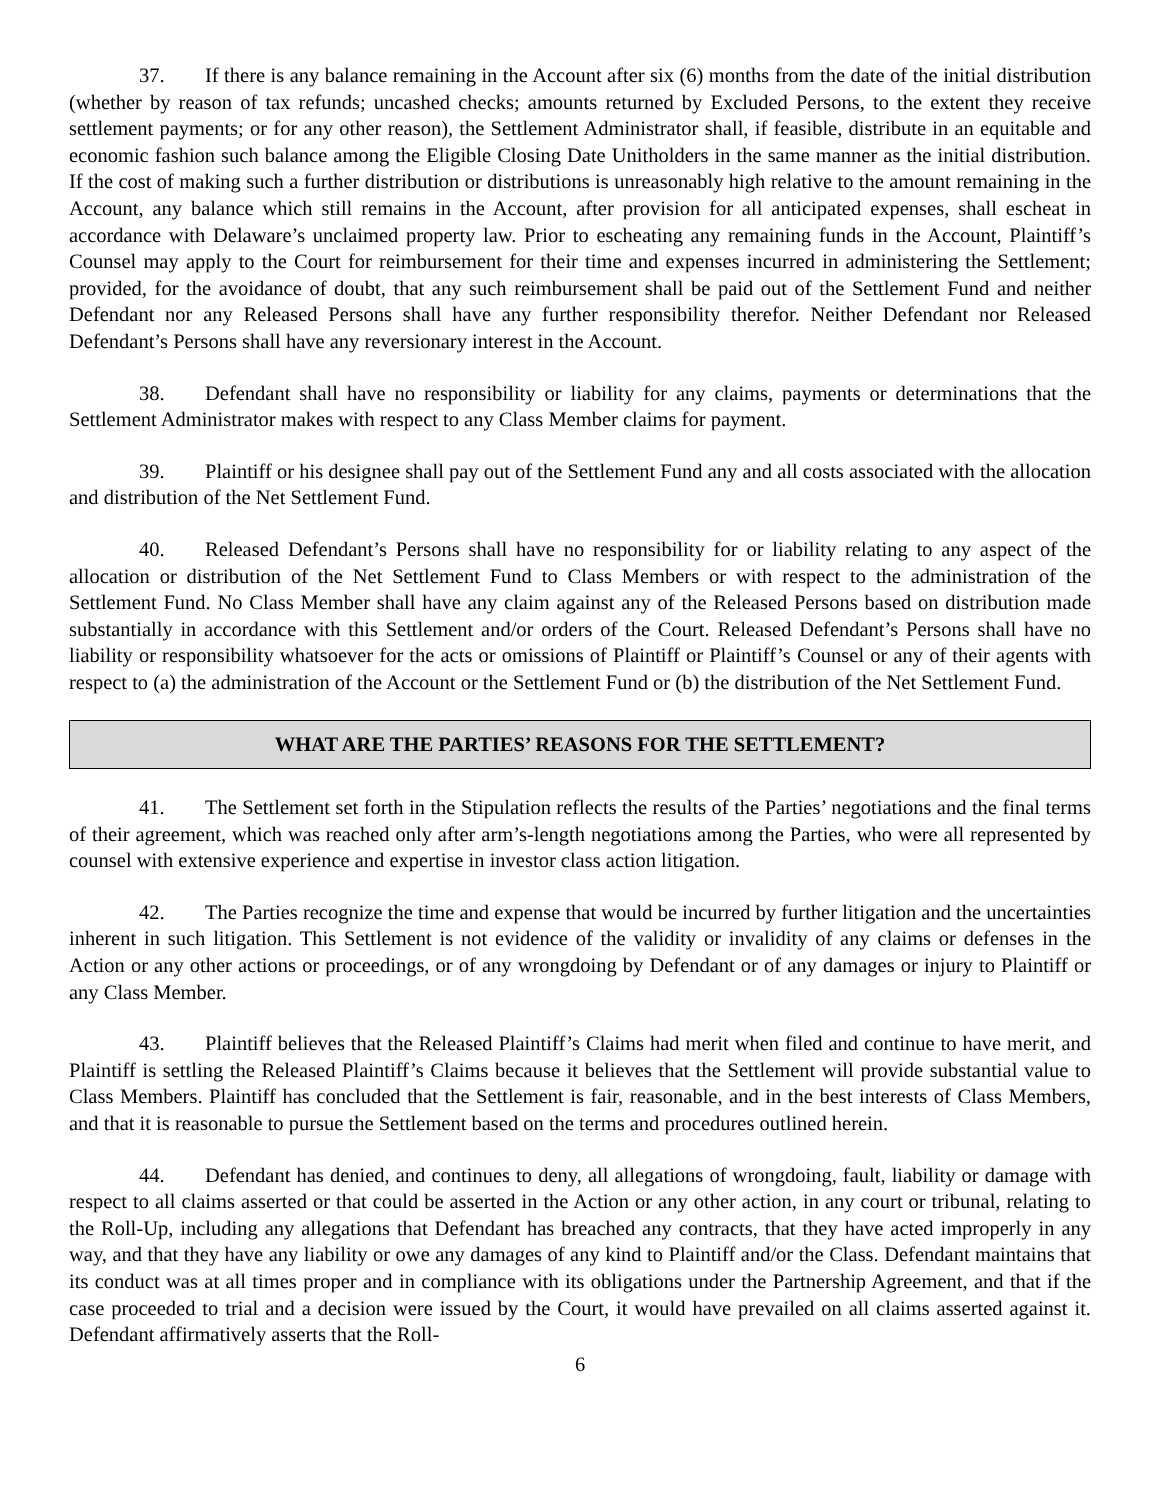37. If there is any balance remaining in the Account after six (6) months from the date of the initial distribution (whether by reason of tax refunds; uncashed checks; amounts returned by Excluded Persons, to the extent they receive settlement payments; or for any other reason), the Settlement Administrator shall, if feasible, distribute in an equitable and economic fashion such balance among the Eligible Closing Date Unitholders in the same manner as the initial distribution. If the cost of making such a further distribution or distributions is unreasonably high relative to the amount remaining in the Account, any balance which still remains in the Account, after provision for all anticipated expenses, shall escheat in accordance with Delaware’s unclaimed property law. Prior to escheating any remaining funds in the Account, Plaintiff’s Counsel may apply to the Court for reimbursement for their time and expenses incurred in administering the Settlement; provided, for the avoidance of doubt, that any such reimbursement shall be paid out of the Settlement Fund and neither Defendant nor any Released Persons shall have any further responsibility therefor. Neither Defendant nor Released Defendant’s Persons shall have any reversionary interest in the Account.
38. Defendant shall have no responsibility or liability for any claims, payments or determinations that the Settlement Administrator makes with respect to any Class Member claims for payment.
39. Plaintiff or his designee shall pay out of the Settlement Fund any and all costs associated with the allocation and distribution of the Net Settlement Fund.
40. Released Defendant’s Persons shall have no responsibility for or liability relating to any aspect of the allocation or distribution of the Net Settlement Fund to Class Members or with respect to the administration of the Settlement Fund. No Class Member shall have any claim against any of the Released Persons based on distribution made substantially in accordance with this Settlement and/or orders of the Court. Released Defendant’s Persons shall have no liability or responsibility whatsoever for the acts or omissions of Plaintiff or Plaintiff’s Counsel or any of their agents with respect to (a) the administration of the Account or the Settlement Fund or (b) the distribution of the Net Settlement Fund.
WHAT ARE THE PARTIES’ REASONS FOR THE SETTLEMENT?
41. The Settlement set forth in the Stipulation reflects the results of the Parties’ negotiations and the final terms of their agreement, which was reached only after arm’s-length negotiations among the Parties, who were all represented by counsel with extensive experience and expertise in investor class action litigation.
42. The Parties recognize the time and expense that would be incurred by further litigation and the uncertainties inherent in such litigation. This Settlement is not evidence of the validity or invalidity of any claims or defenses in the Action or any other actions or proceedings, or of any wrongdoing by Defendant or of any damages or injury to Plaintiff or any Class Member.
43. Plaintiff believes that the Released Plaintiff’s Claims had merit when filed and continue to have merit, and Plaintiff is settling the Released Plaintiff’s Claims because it believes that the Settlement will provide substantial value to Class Members. Plaintiff has concluded that the Settlement is fair, reasonable, and in the best interests of Class Members, and that it is reasonable to pursue the Settlement based on the terms and procedures outlined herein.
44. Defendant has denied, and continues to deny, all allegations of wrongdoing, fault, liability or damage with respect to all claims asserted or that could be asserted in the Action or any other action, in any court or tribunal, relating to the Roll-Up, including any allegations that Defendant has breached any contracts, that they have acted improperly in any way, and that they have any liability or owe any damages of any kind to Plaintiff and/or the Class. Defendant maintains that its conduct was at all times proper and in compliance with its obligations under the Partnership Agreement, and that if the case proceeded to trial and a decision were issued by the Court, it would have prevailed on all claims asserted against it. Defendant affirmatively asserts that the Roll-
6